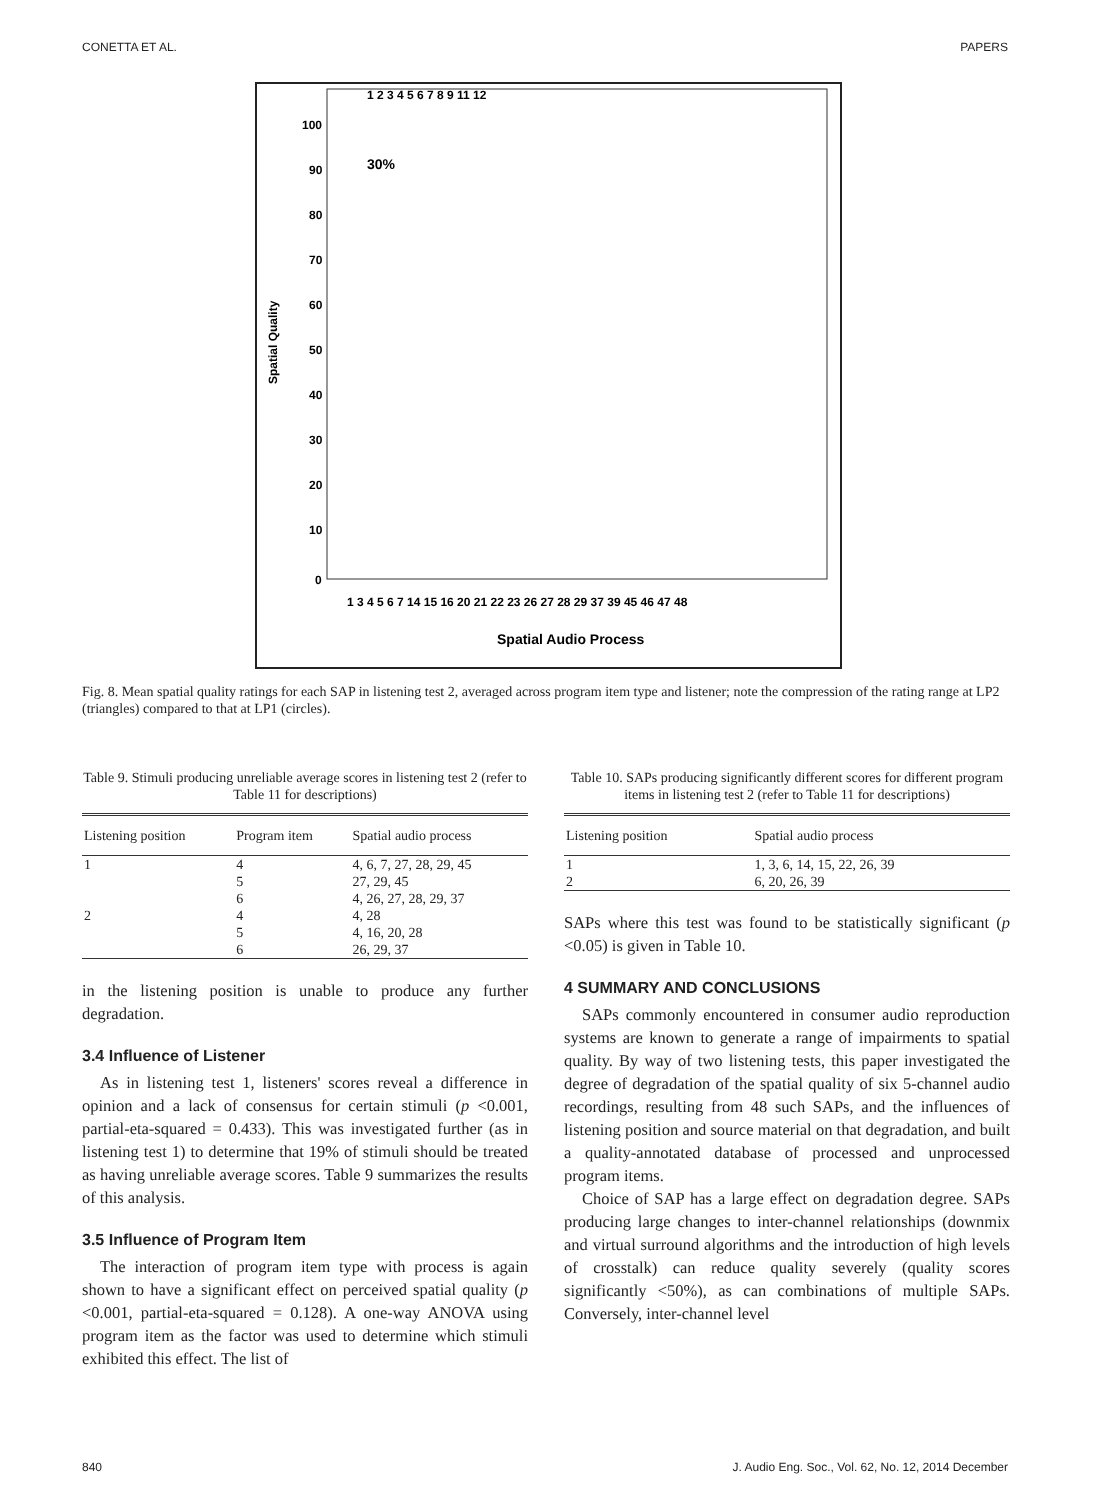CONETTA ET AL. PAPERS
Spatial Quality
100
90
80
70
60
50
40
30
20
10
0
30%
Spatial Audio Process
1 3 4 5 6 7 14 15 16 20 21 22 23 26 27 28 29 37 39 45 46 47 48
1 2 3 4 5 6 7 8 9 11 12
Fig. 8. Mean spatial quality ratings for each SAP in listening test 2, averaged across program item type and listener; note the compression of the rating range at LP2 (triangles) compared to that at LP1 (circles).
Table 9. Stimuli producing unreliable average scores in listening test 2 (refer to Table 11 for descriptions)
| Listening position | Program item | Spatial audio process |
| --- | --- | --- |
| 1 | 4 | 4, 6, 7, 27, 28, 29, 45 |
| | 5 | 27, 29, 45 |
| | 6 | 4, 26, 27, 28, 29, 37 |
| 2 | 4 | 4, 28 |
| | 5 | 4, 16, 20, 28 |
| | 6 | 26, 29, 37 |
in the listening position is unable to produce any further degradation.
3.4 Influence of Listener
As in listening test 1, listeners' scores reveal a difference in opinion and a lack of consensus for certain stimuli (p <0.001, partial-eta-squared = 0.433). This was investigated further (as in listening test 1) to determine that 19% of stimuli should be treated as having unreliable average scores. Table 9 summarizes the results of this analysis.
3.5 Influence of Program Item
The interaction of program item type with process is again shown to have a significant effect on perceived spatial quality (p <0.001, partial-eta-squared = 0.128). A one-way ANOVA using program item as the factor was used to determine which stimuli exhibited this effect. The list of
Table 10. SAPs producing significantly different scores for different program items in listening test 2 (refer to Table 11 for descriptions)
| Listening position | Spatial audio process |
| --- | --- |
| 1 | 1, 3, 6, 14, 15, 22, 26, 39 |
| 2 | 6, 20, 26, 39 |
SAPs where this test was found to be statistically significant (p <0.05) is given in Table 10.
4 SUMMARY AND CONCLUSIONS
SAPs commonly encountered in consumer audio reproduction systems are known to generate a range of impairments to spatial quality. By way of two listening tests, this paper investigated the degree of degradation of the spatial quality of six 5-channel audio recordings, resulting from 48 such SAPs, and the influences of listening position and source material on that degradation, and built a quality-annotated database of processed and unprocessed program items.
Choice of SAP has a large effect on degradation degree. SAPs producing large changes to inter-channel relationships (downmix and virtual surround algorithms and the introduction of high levels of crosstalk) can reduce quality severely (quality scores significantly <50%), as can combinations of multiple SAPs. Conversely, inter-channel level
840 J. Audio Eng. Soc., Vol. 62, No. 12, 2014 December